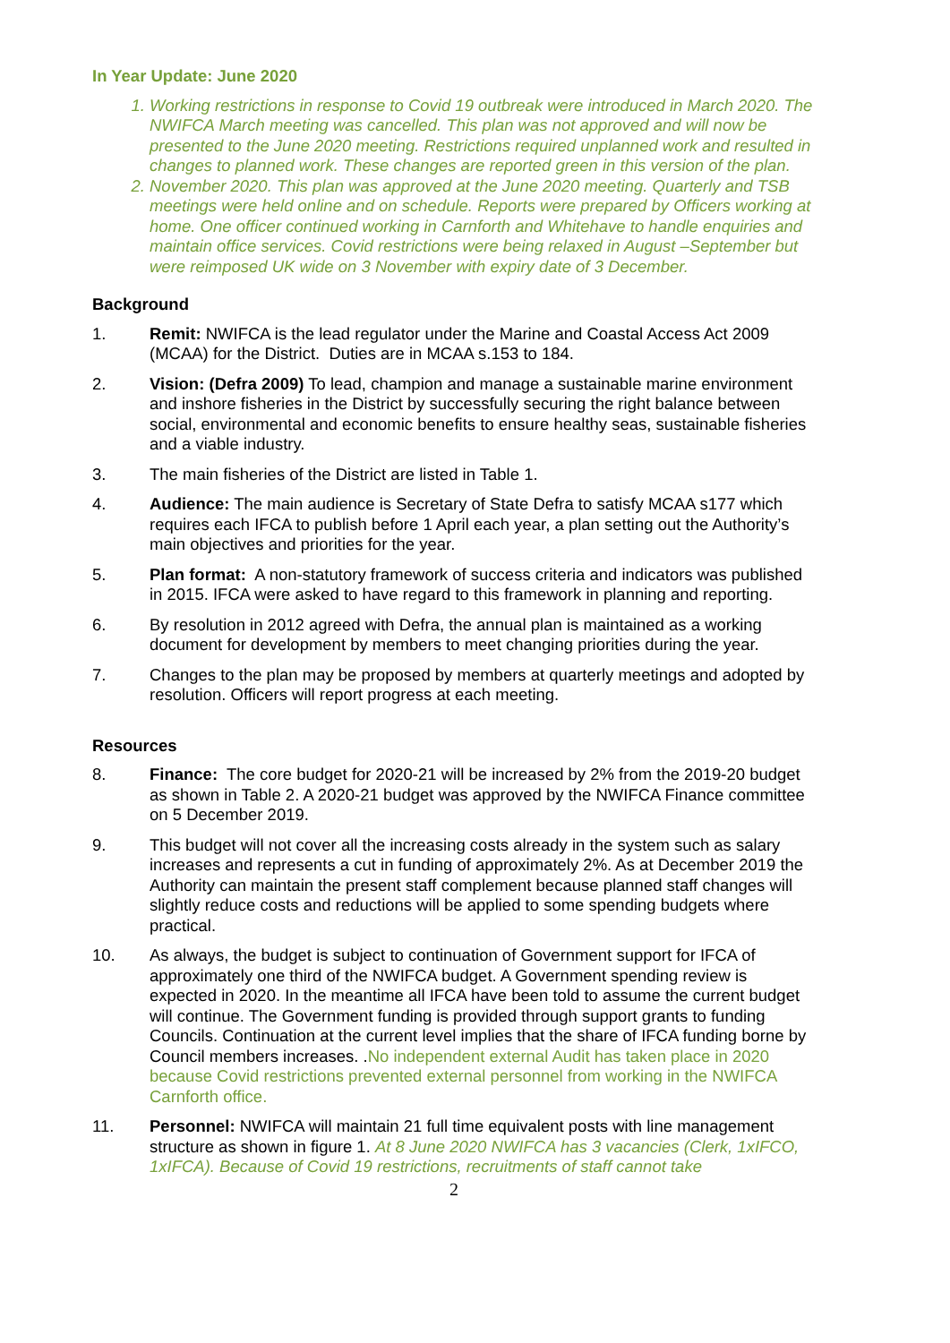In Year Update: June 2020
1. Working restrictions in response to Covid 19 outbreak were introduced in March 2020. The NWIFCA March meeting was cancelled. This plan was not approved and will now be presented to the June 2020 meeting. Restrictions required unplanned work and resulted in changes to planned work. These changes are reported green in this version of the plan.
2. November 2020. This plan was approved at the June 2020 meeting. Quarterly and TSB meetings were held online and on schedule. Reports were prepared by Officers working at home. One officer continued working in Carnforth and Whitehave to handle enquiries and maintain office services. Covid restrictions were being relaxed in August –September but were reimposed UK wide on 3 November with expiry date of 3 December.
Background
1. Remit: NWIFCA is the lead regulator under the Marine and Coastal Access Act 2009 (MCAA) for the District. Duties are in MCAA s.153 to 184.
2. Vision: (Defra 2009) To lead, champion and manage a sustainable marine environment and inshore fisheries in the District by successfully securing the right balance between social, environmental and economic benefits to ensure healthy seas, sustainable fisheries and a viable industry.
3. The main fisheries of the District are listed in Table 1.
4. Audience: The main audience is Secretary of State Defra to satisfy MCAA s177 which requires each IFCA to publish before 1 April each year, a plan setting out the Authority’s main objectives and priorities for the year.
5. Plan format: A non-statutory framework of success criteria and indicators was published in 2015. IFCA were asked to have regard to this framework in planning and reporting.
6. By resolution in 2012 agreed with Defra, the annual plan is maintained as a working document for development by members to meet changing priorities during the year.
7. Changes to the plan may be proposed by members at quarterly meetings and adopted by resolution. Officers will report progress at each meeting.
Resources
8. Finance: The core budget for 2020-21 will be increased by 2% from the 2019-20 budget as shown in Table 2. A 2020-21 budget was approved by the NWIFCA Finance committee on 5 December 2019.
9. This budget will not cover all the increasing costs already in the system such as salary increases and represents a cut in funding of approximately 2%. As at December 2019 the Authority can maintain the present staff complement because planned staff changes will slightly reduce costs and reductions will be applied to some spending budgets where practical.
10. As always, the budget is subject to continuation of Government support for IFCA of approximately one third of the NWIFCA budget. A Government spending review is expected in 2020. In the meantime all IFCA have been told to assume the current budget will continue. The Government funding is provided through support grants to funding Councils. Continuation at the current level implies that the share of IFCA funding borne by Council members increases. .No independent external Audit has taken place in 2020 because Covid restrictions prevented external personnel from working in the NWIFCA Carnforth office.
11. Personnel: NWIFCA will maintain 21 full time equivalent posts with line management structure as shown in figure 1. At 8 June 2020 NWIFCA has 3 vacancies (Clerk, 1xIFCO, 1xIFCA). Because of Covid 19 restrictions, recruitments of staff cannot take
2